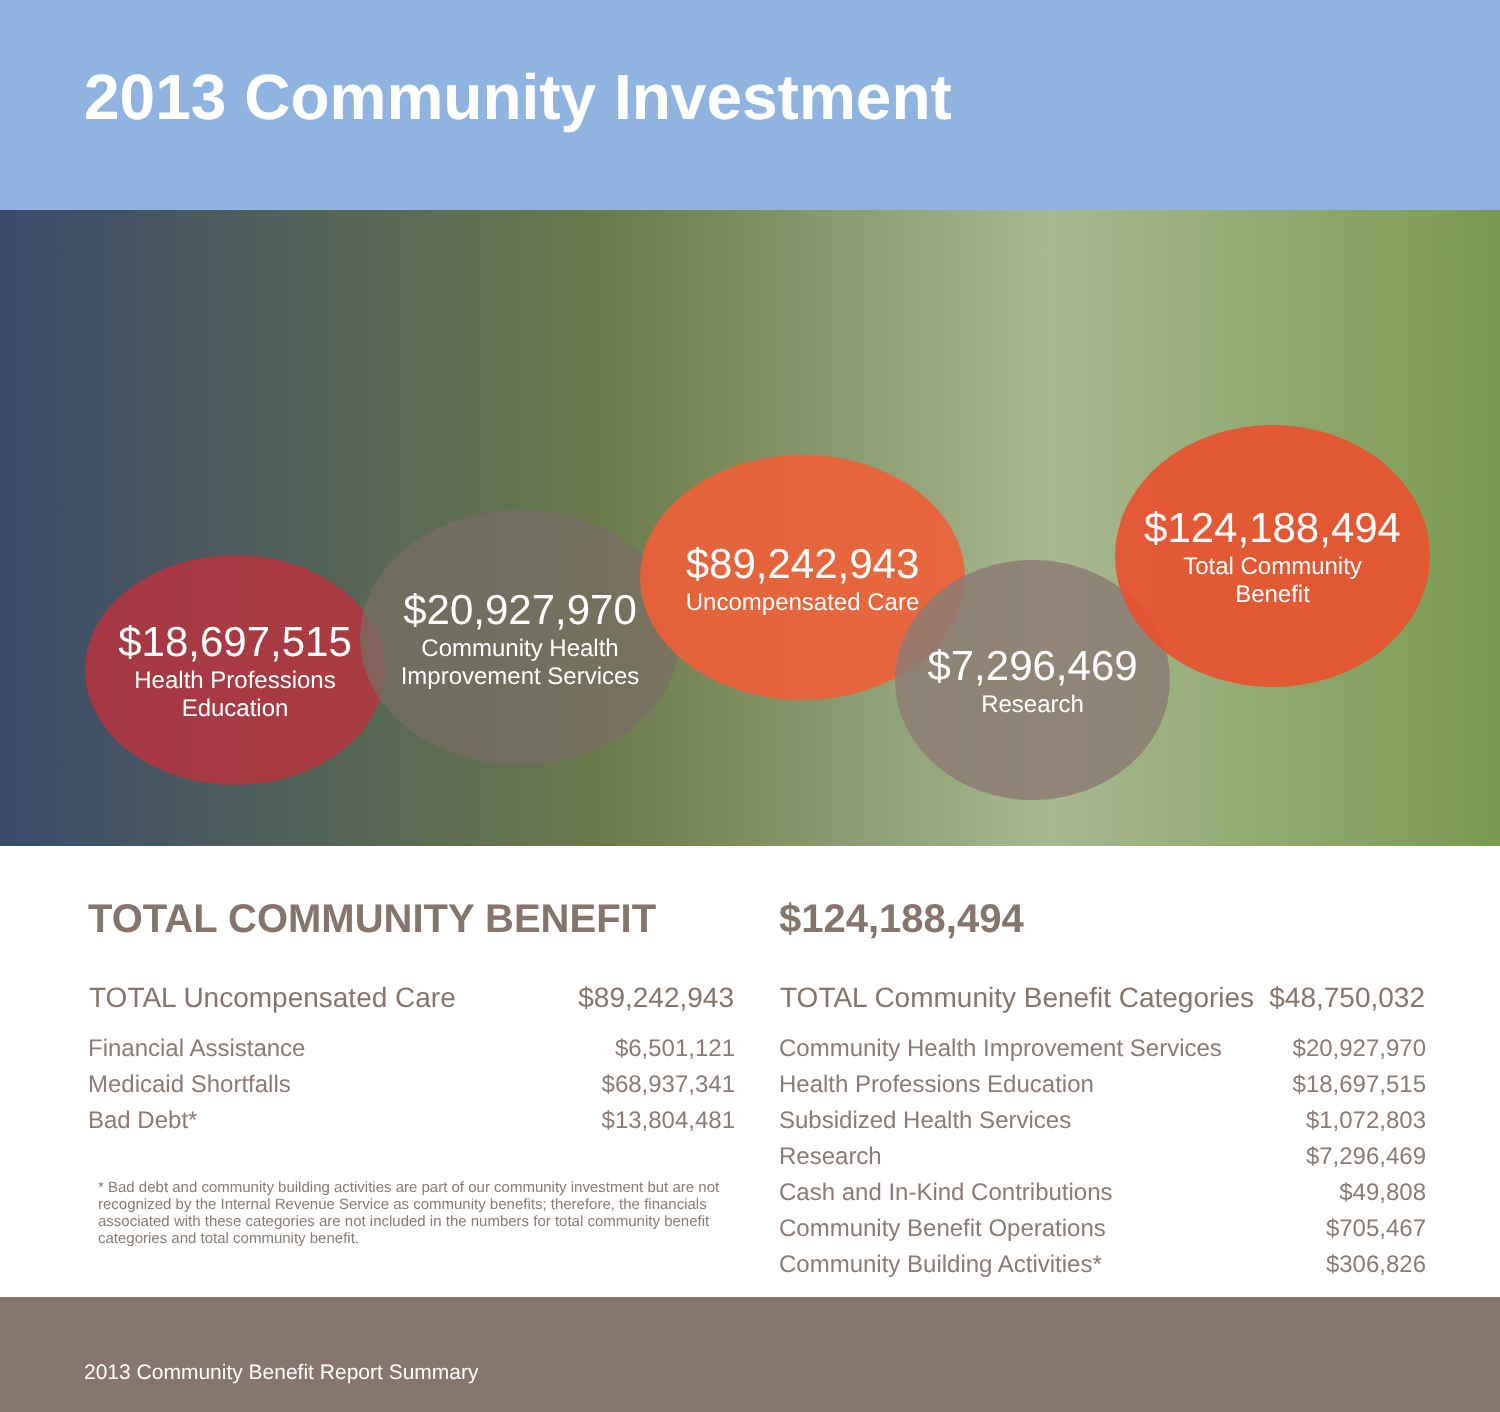2013 Community Investment
$18,697,515
Health Professions
Education
$20,927,970
Community Health
Improvement Services
$89,242,943
Uncompensated Care
$7,296,469
Research
$124,188,494
Total Community
Benefit
TOTAL COMMUNITY BENEFIT
| TOTAL Uncompensated Care | $89,242,943 |
| --- | --- |
| Financial Assistance | $6,501,121 |
| Medicaid Shortfalls | $68,937,341 |
| Bad Debt* | $13,804,481 |
* Bad debt and community building activities are part of our community investment but are not recognized by the Internal Revenue Service as community benefits; therefore, the financials associated with these categories are not included in the numbers for total community benefit categories and total community benefit.
$124,188,494
| TOTAL Community Benefit Categories | $48,750,032 |
| --- | --- |
| Community Health Improvement Services | $20,927,970 |
| Health Professions Education | $18,697,515 |
| Subsidized Health Services | $1,072,803 |
| Research | $7,296,469 |
| Cash and In-Kind Contributions | $49,808 |
| Community Benefit Operations | $705,467 |
| Community Building Activities* | $306,826 |
2013 Community Benefit Report Summary